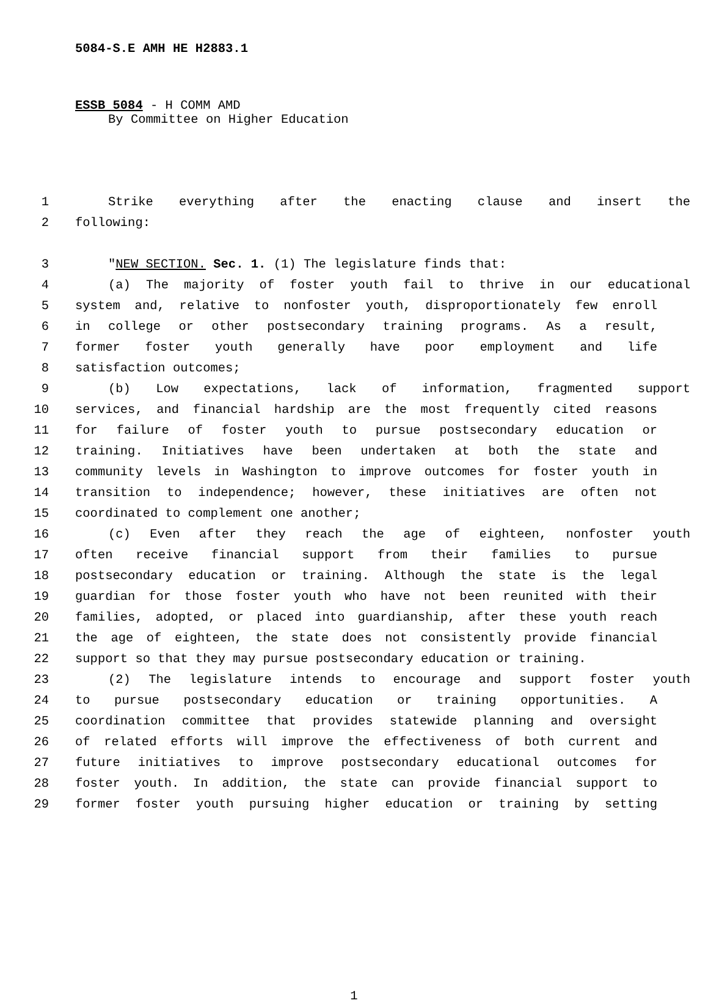5084-S.E AMH HE H2883.1
ESSB 5084 - H COMM AMD
By Committee on Higher Education
1 Strike everything after the enacting clause and insert the
2 following:
3 "NEW SECTION. Sec. 1. (1) The legislature finds that:
4 (a) The majority of foster youth fail to thrive in our educational
5 system and, relative to nonfoster youth, disproportionately few enroll
6 in college or other postsecondary training programs. As a result,
7 former foster youth generally have poor employment and life
8 satisfaction outcomes;
9 (b) Low expectations, lack of information, fragmented support
10 services, and financial hardship are the most frequently cited reasons
11 for failure of foster youth to pursue postsecondary education or
12 training. Initiatives have been undertaken at both the state and
13 community levels in Washington to improve outcomes for foster youth in
14 transition to independence; however, these initiatives are often not
15 coordinated to complement one another;
16 (c) Even after they reach the age of eighteen, nonfoster youth
17 often receive financial support from their families to pursue
18 postsecondary education or training. Although the state is the legal
19 guardian for those foster youth who have not been reunited with their
20 families, adopted, or placed into guardianship, after these youth reach
21 the age of eighteen, the state does not consistently provide financial
22 support so that they may pursue postsecondary education or training.
23 (2) The legislature intends to encourage and support foster youth
24 to pursue postsecondary education or training opportunities. A
25 coordination committee that provides statewide planning and oversight
26 of related efforts will improve the effectiveness of both current and
27 future initiatives to improve postsecondary educational outcomes for
28 foster youth. In addition, the state can provide financial support to
29 former foster youth pursuing higher education or training by setting
1